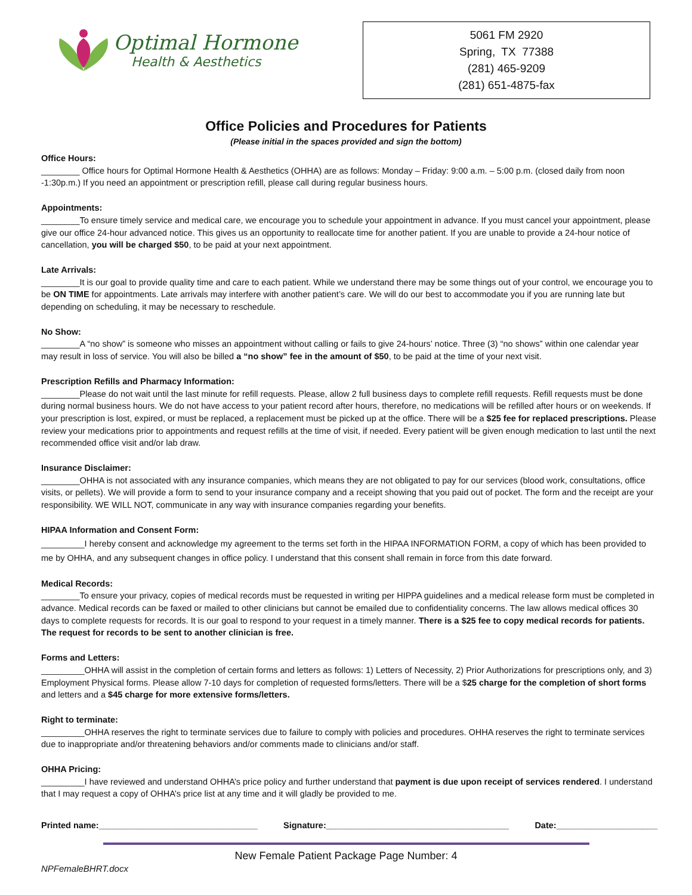Optimal Hormone
Health & Aesthetics
5061 FM 2920
Spring, TX 77388
(281) 465-9209
(281) 651-4875-fax
Office Policies and Procedures for Patients
(Please initial in the spaces provided and sign the bottom)
Office Hours:
________ Office hours for Optimal Hormone Health & Aesthetics (OHHA) are as follows: Monday – Friday: 9:00 a.m. – 5:00 p.m. (closed daily from noon -1:30p.m.) If you need an appointment or prescription refill, please call during regular business hours.
Appointments:
________To ensure timely service and medical care, we encourage you to schedule your appointment in advance. If you must cancel your appointment, please give our office 24-hour advanced notice. This gives us an opportunity to reallocate time for another patient. If you are unable to provide a 24-hour notice of cancellation, you will be charged $50, to be paid at your next appointment.
Late Arrivals:
________It is our goal to provide quality time and care to each patient. While we understand there may be some things out of your control, we encourage you to be ON TIME for appointments. Late arrivals may interfere with another patient’s care. We will do our best to accommodate you if you are running late but depending on scheduling, it may be necessary to reschedule.
No Show:
________A “no show” is someone who misses an appointment without calling or fails to give 24-hours’ notice. Three (3) “no shows” within one calendar year may result in loss of service. You will also be billed a “no show” fee in the amount of $50, to be paid at the time of your next visit.
Prescription Refills and Pharmacy Information:
________Please do not wait until the last minute for refill requests. Please, allow 2 full business days to complete refill requests. Refill requests must be done during normal business hours. We do not have access to your patient record after hours, therefore, no medications will be refilled after hours or on weekends. If your prescription is lost, expired, or must be replaced, a replacement must be picked up at the office. There will be a $25 fee for replaced prescriptions. Please review your medications prior to appointments and request refills at the time of visit, if needed. Every patient will be given enough medication to last until the next recommended office visit and/or lab draw.
Insurance Disclaimer:
________OHHA is not associated with any insurance companies, which means they are not obligated to pay for our services (blood work, consultations, office visits, or pellets). We will provide a form to send to your insurance company and a receipt showing that you paid out of pocket. The form and the receipt are your responsibility. WE WILL NOT, communicate in any way with insurance companies regarding your benefits.
HIPAA Information and Consent Form:
_________I hereby consent and acknowledge my agreement to the terms set forth in the HIPAA INFORMATION FORM, a copy of which has been provided to me by OHHA, and any subsequent changes in office policy. I understand that this consent shall remain in force from this date forward.
Medical Records:
________To ensure your privacy, copies of medical records must be requested in writing per HIPPA guidelines and a medical release form must be completed in advance. Medical records can be faxed or mailed to other clinicians but cannot be emailed due to confidentiality concerns. The law allows medical offices 30 days to complete requests for records. It is our goal to respond to your request in a timely manner. There is a $25 fee to copy medical records for patients. The request for records to be sent to another clinician is free.
Forms and Letters:
_________OHHA will assist in the completion of certain forms and letters as follows: 1) Letters of Necessity, 2) Prior Authorizations for prescriptions only, and 3) Employment Physical forms. Please allow 7-10 days for completion of requested forms/letters. There will be a $25 charge for the completion of short forms and letters and a $45 charge for more extensive forms/letters.
Right to terminate:
_________OHHA reserves the right to terminate services due to failure to comply with policies and procedures. OHHA reserves the right to terminate services due to inappropriate and/or threatening behaviors and/or comments made to clinicians and/or staff.
OHHA Pricing:
_________I have reviewed and understand OHHA’s price policy and further understand that payment is due upon receipt of services rendered. I understand that I may request a copy of OHHA’s price list at any time and it will gladly be provided to me.
Printed name:_________________________________ Signature:______________________________________ Date:_____________________
New Female Patient Package Page Number: 4
NPFemaleBHRT.docx